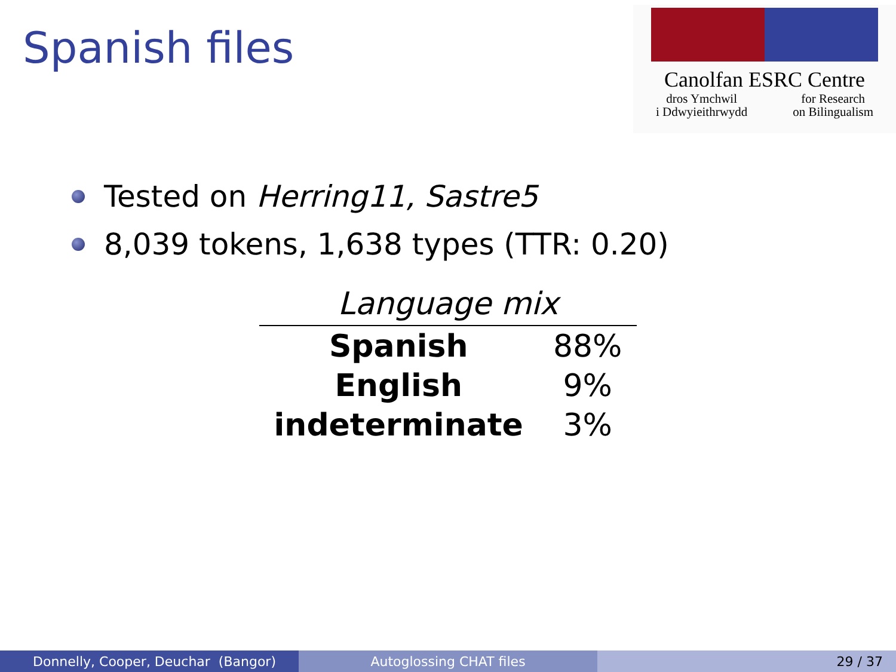Spanish files
Canolfan ESRC Centre
dros Ymchwil
i Ddwyieithrwydd for Research
on Bilingualism
Tested on Herring11, Sastre5
8,039 tokens, 1,638 types (TTR: 0.20)
| Language mix | |
| --- | --- |
| Spanish | 88% |
| English | 9% |
| indeterminate | 3% |
Donnelly, Cooper, Deuchar (Bangor) Autoglossing CHAT files 29 / 37